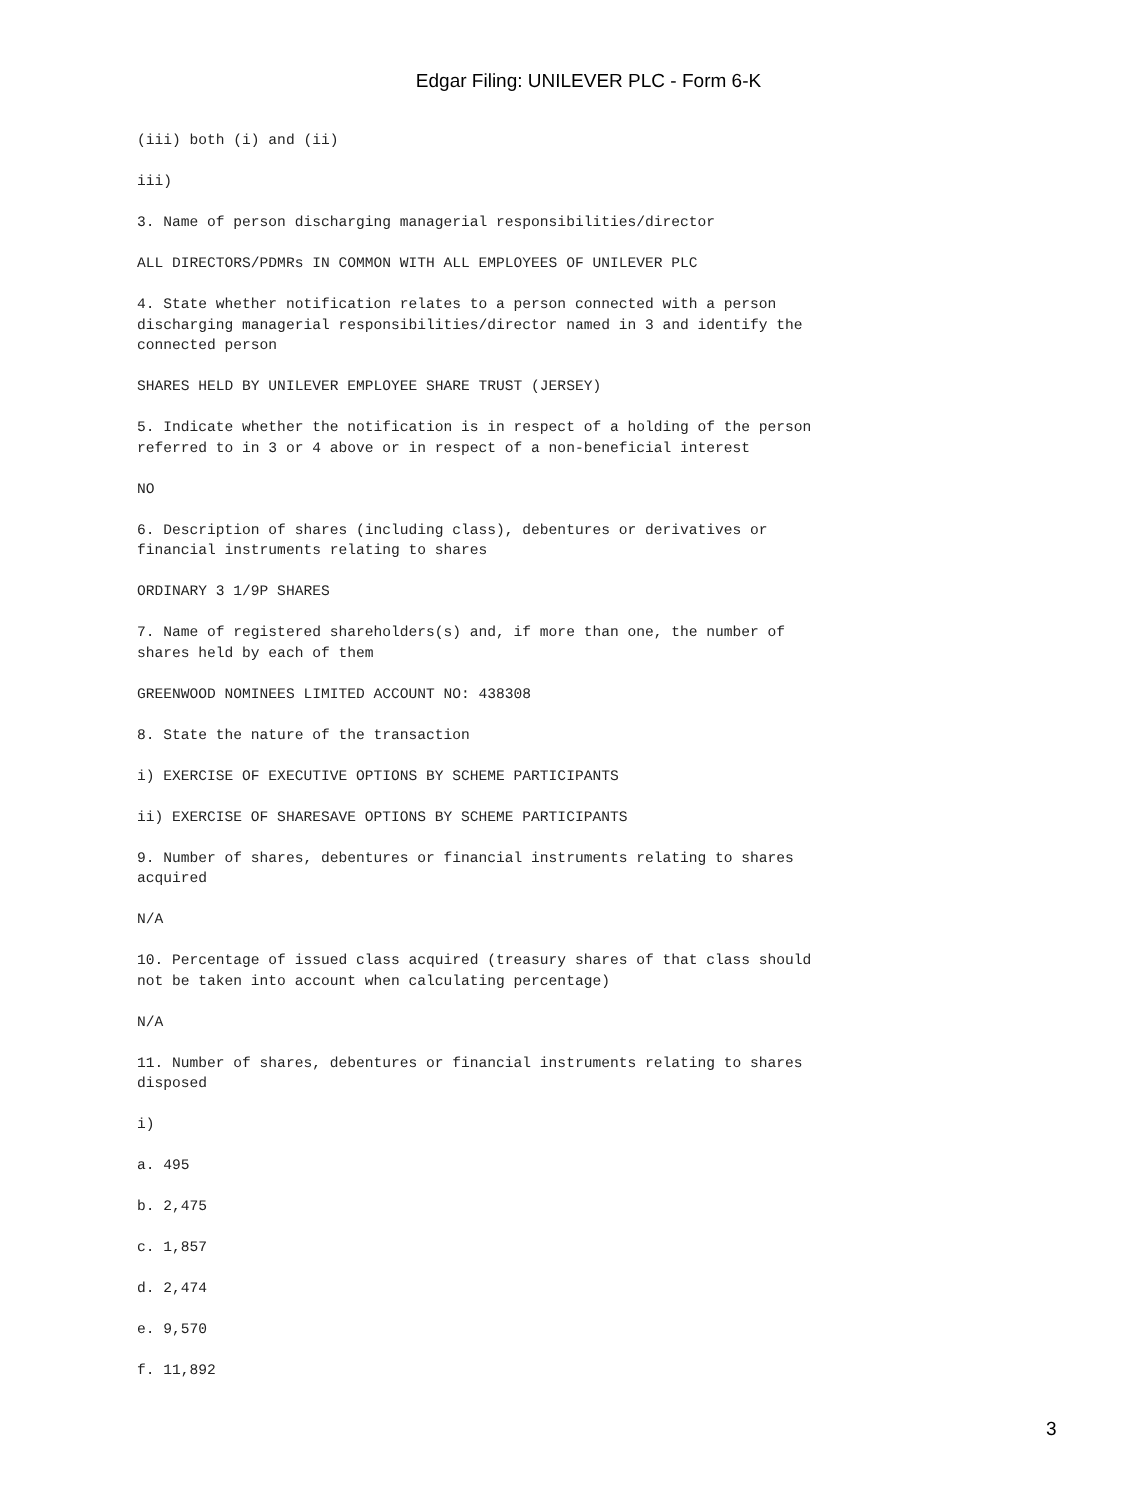Edgar Filing: UNILEVER PLC - Form 6-K
(iii) both (i) and (ii)
iii)
3. Name of person discharging managerial responsibilities/director
ALL DIRECTORS/PDMRs IN COMMON WITH ALL EMPLOYEES OF UNILEVER PLC
4. State whether notification relates to a person connected with a person discharging managerial responsibilities/director named in 3 and identify the connected person
SHARES HELD BY UNILEVER EMPLOYEE SHARE TRUST (JERSEY)
5. Indicate whether the notification is in respect of a holding of the person referred to in 3 or 4 above or in respect of a non-beneficial interest
NO
6. Description of shares (including class), debentures or derivatives or financial instruments relating to shares
ORDINARY 3 1/9P SHARES
7. Name of registered shareholders(s) and, if more than one, the number of shares held by each of them
GREENWOOD NOMINEES LIMITED ACCOUNT NO: 438308
8. State the nature of the transaction
i) EXERCISE OF EXECUTIVE OPTIONS BY SCHEME PARTICIPANTS
ii) EXERCISE OF SHARESAVE OPTIONS BY SCHEME PARTICIPANTS
9. Number of shares, debentures or financial instruments relating to shares acquired
N/A
10. Percentage of issued class acquired (treasury shares of that class should not be taken into account when calculating percentage)
N/A
11. Number of shares, debentures or financial instruments relating to shares disposed
i)
a. 495
b. 2,475
c. 1,857
d. 2,474
e. 9,570
f. 11,892
3